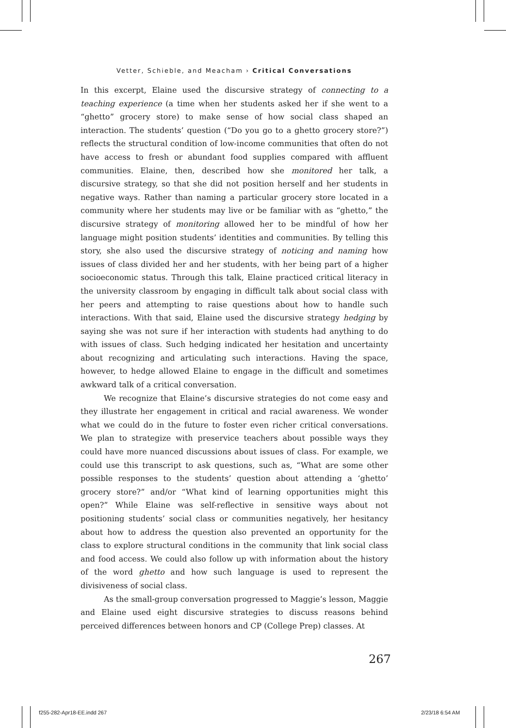Vetter, Schieble, and Meacham › Critical Conversations
In this excerpt, Elaine used the discursive strategy of connecting to a teaching experience (a time when her students asked her if she went to a “ghetto” grocery store) to make sense of how social class shaped an interaction. The students’ question (“Do you go to a ghetto grocery store?”) reflects the structural condition of low-income communities that often do not have access to fresh or abundant food supplies compared with affluent communities. Elaine, then, described how she monitored her talk, a discursive strategy, so that she did not position herself and her students in negative ways. Rather than naming a particular grocery store located in a community where her students may live or be familiar with as “ghetto,” the discursive strategy of monitoring allowed her to be mindful of how her language might position students’ identities and communities. By telling this story, she also used the discursive strategy of noticing and naming how issues of class divided her and her students, with her being part of a higher socioeconomic status. Through this talk, Elaine practiced critical literacy in the university classroom by engaging in difficult talk about social class with her peers and attempting to raise questions about how to handle such interactions. With that said, Elaine used the discursive strategy hedging by saying she was not sure if her interaction with students had anything to do with issues of class. Such hedging indicated her hesitation and uncertainty about recognizing and articulating such interactions. Having the space, however, to hedge allowed Elaine to engage in the difficult and sometimes awkward talk of a critical conversation.
We recognize that Elaine’s discursive strategies do not come easy and they illustrate her engagement in critical and racial awareness. We wonder what we could do in the future to foster even richer critical conversations. We plan to strategize with preservice teachers about possible ways they could have more nuanced discussions about issues of class. For example, we could use this transcript to ask questions, such as, “What are some other possible responses to the students’ question about attending a ‘ghetto’ grocery store?” and/or “What kind of learning opportunities might this open?” While Elaine was self-reflective in sensitive ways about not positioning students’ social class or communities negatively, her hesitancy about how to address the question also prevented an opportunity for the class to explore structural conditions in the community that link social class and food access. We could also follow up with information about the history of the word ghetto and how such language is used to represent the divisiveness of social class.
As the small-group conversation progressed to Maggie’s lesson, Maggie and Elaine used eight discursive strategies to discuss reasons behind perceived differences between honors and CP (College Prep) classes. At
267
f255-282-Apr18-EE.indd 267 2/23/18 6:54 AM